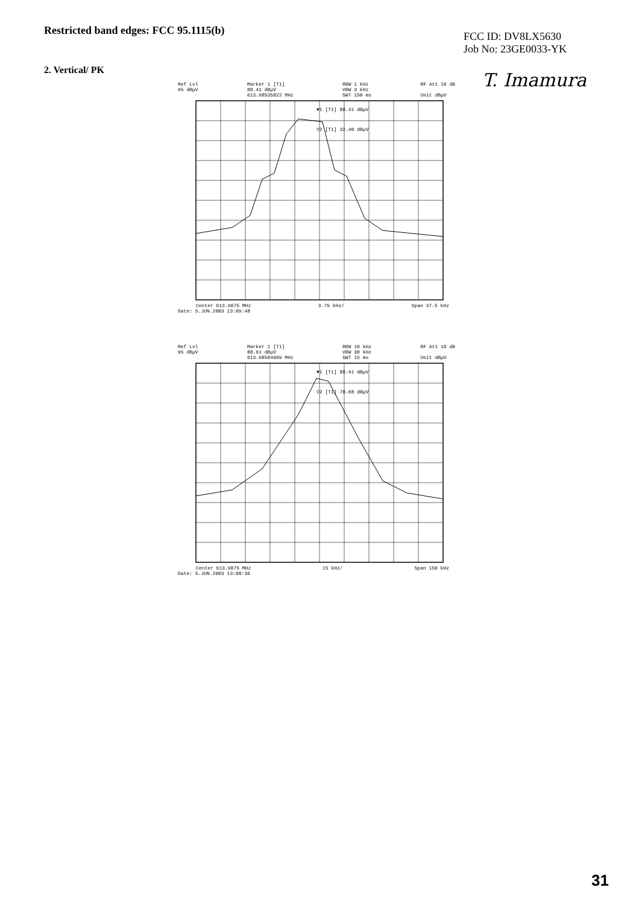Restricted band edges: FCC 95.1115(b)
FCC ID: DV8LX5630
Job No: 23GE0033-YK
2. Vertical/ PK
T. Imamura
Ref Lvl
95 dBµV Marker 1 [T1]
88.41 dBµV
613.98535822 MHz RBW 1 kHz
VBW 3 kHz
SWT 150 ms RF Att 10 dB
Unit dBµV
▼1 [T1] 88.41 dBµV
▽2 [T1] 32.40 dBµV
Center 613.9875 MHz 3.75 kHz/ Span 37.5 kHz
Date: 5.JUN.2003 13:09:48
Ref Lvl
95 dBµV Marker 1 [T1]
88.91 dBµV
613.98584669 MHz RBW 10 kHz
VBW 30 kHz
SWT 15 ms RF Att 10 dB
Unit dBµV
▼1 [T1] 88.91 dBµV
▽2 [T1] 78.08 dBµV
Center 613.9875 MHz 15 kHz/ Span 150 kHz
Date: 5.JUN.2003 13:08:36
31